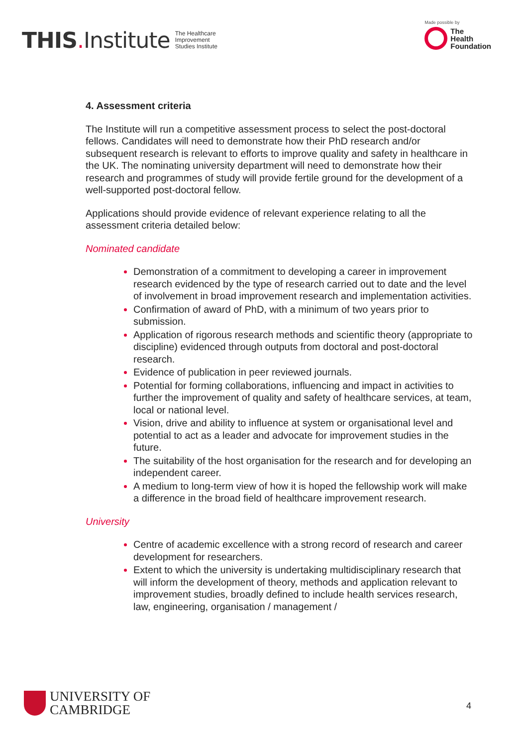THIS. Institute
The Healthcare
Improvement
Studies Institute
Made possible by
The
Health
Foundation
4. Assessment criteria
The Institute will run a competitive assessment process to select the post-doctoral fellows. Candidates will need to demonstrate how their PhD research and/or subsequent research is relevant to efforts to improve quality and safety in healthcare in the UK. The nominating university department will need to demonstrate how their research and programmes of study will provide fertile ground for the development of a well-supported post-doctoral fellow.
Applications should provide evidence of relevant experience relating to all the assessment criteria detailed below:
Nominated candidate
Demonstration of a commitment to developing a career in improvement research evidenced by the type of research carried out to date and the level of involvement in broad improvement research and implementation activities.
Confirmation of award of PhD, with a minimum of two years prior to submission.
Application of rigorous research methods and scientific theory (appropriate to discipline) evidenced through outputs from doctoral and post-doctoral research.
Evidence of publication in peer reviewed journals.
Potential for forming collaborations, influencing and impact in activities to further the improvement of quality and safety of healthcare services, at team, local or national level.
Vision, drive and ability to influence at system or organisational level and potential to act as a leader and advocate for improvement studies in the future.
The suitability of the host organisation for the research and for developing an independent career.
A medium to long-term view of how it is hoped the fellowship work will make a difference in the broad field of healthcare improvement research.
University
Centre of academic excellence with a strong record of research and career development for researchers.
Extent to which the university is undertaking multidisciplinary research that will inform the development of theory, methods and application relevant to improvement studies, broadly defined to include health services research, law, engineering, organisation / management /
UNIVERSITY OF
CAMBRIDGE
4